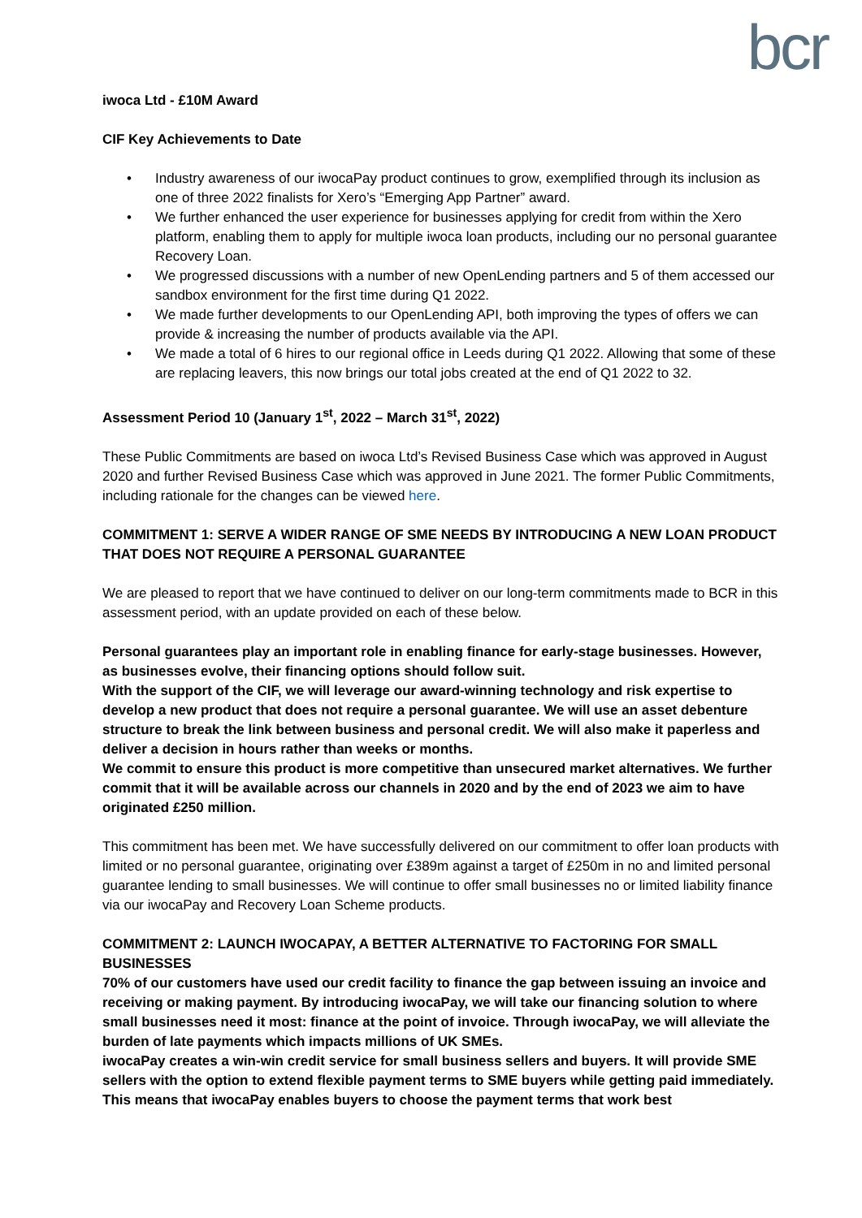bcr
iwoca Ltd - £10M Award
CIF Key Achievements to Date
• Industry awareness of our iwocaPay product continues to grow, exemplified through its inclusion as one of three 2022 finalists for Xero’s “Emerging App Partner” award.
• We further enhanced the user experience for businesses applying for credit from within the Xero platform, enabling them to apply for multiple iwoca loan products, including our no personal guarantee Recovery Loan.
• We progressed discussions with a number of new OpenLending partners and 5 of them accessed our sandbox environment for the first time during Q1 2022.
• We made further developments to our OpenLending API, both improving the types of offers we can provide & increasing the number of products available via the API.
• We made a total of 6 hires to our regional office in Leeds during Q1 2022. Allowing that some of these are replacing leavers, this now brings our total jobs created at the end of Q1 2022 to 32.
Assessment Period 10 (January 1<sup>st</sup>, 2022 – March 31<sup>st</sup>, 2022)
These Public Commitments are based on iwoca Ltd’s Revised Business Case which was approved in August 2020 and further Revised Business Case which was approved in June 2021. The former Public Commitments, including rationale for the changes can be viewed here.
COMMITMENT 1: SERVE A WIDER RANGE OF SME NEEDS BY INTRODUCING A NEW LOAN PRODUCT THAT DOES NOT REQUIRE A PERSONAL GUARANTEE
We are pleased to report that we have continued to deliver on our long-term commitments made to BCR in this assessment period, with an update provided on each of these below.
Personal guarantees play an important role in enabling finance for early-stage businesses. However, as businesses evolve, their financing options should follow suit.
With the support of the CIF, we will leverage our award-winning technology and risk expertise to develop a new product that does not require a personal guarantee. We will use an asset debenture structure to break the link between business and personal credit. We will also make it paperless and deliver a decision in hours rather than weeks or months.
We commit to ensure this product is more competitive than unsecured market alternatives. We further commit that it will be available across our channels in 2020 and by the end of 2023 we aim to have originated £250 million.
This commitment has been met. We have successfully delivered on our commitment to offer loan products with limited or no personal guarantee, originating over £389m against a target of £250m in no and limited personal guarantee lending to small businesses. We will continue to offer small businesses no or limited liability finance via our iwocaPay and Recovery Loan Scheme products.
COMMITMENT 2: LAUNCH IWOCAPAY, A BETTER ALTERNATIVE TO FACTORING FOR SMALL BUSINESSES
70% of our customers have used our credit facility to finance the gap between issuing an invoice and receiving or making payment. By introducing iwocaPay, we will take our financing solution to where small businesses need it most: finance at the point of invoice. Through iwocaPay, we will alleviate the burden of late payments which impacts millions of UK SMEs.
iwocaPay creates a win-win credit service for small business sellers and buyers. It will provide SME sellers with the option to extend flexible payment terms to SME buyers while getting paid immediately. This means that iwocaPay enables buyers to choose the payment terms that work best